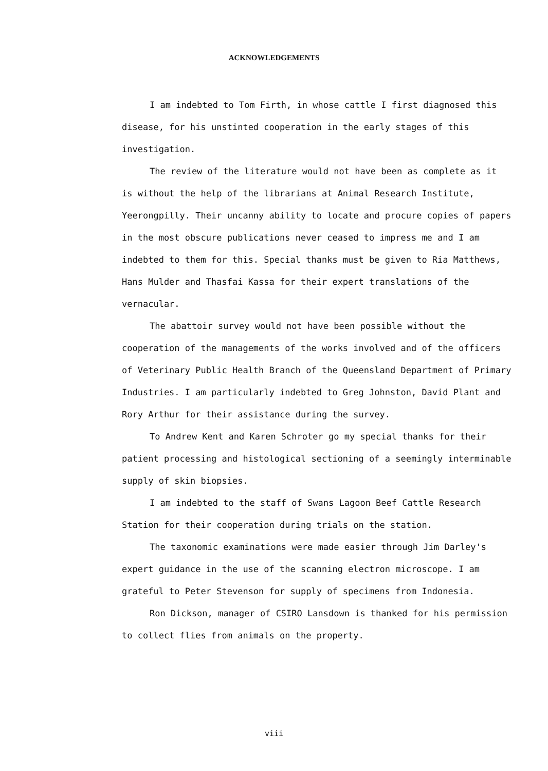ACKNOWLEDGEMENTS
I am indebted to Tom Firth, in whose cattle I first diagnosed this disease, for his unstinted cooperation in the early stages of this investigation.
The review of the literature would not have been as complete as it is without the help of the librarians at Animal Research Institute, Yeerongpilly. Their uncanny ability to locate and procure copies of papers in the most obscure publications never ceased to impress me and I am indebted to them for this. Special thanks must be given to Ria Matthews, Hans Mulder and Thasfai Kassa for their expert translations of the vernacular.
The abattoir survey would not have been possible without the cooperation of the managements of the works involved and of the officers of Veterinary Public Health Branch of the Queensland Department of Primary Industries. I am particularly indebted to Greg Johnston, David Plant and Rory Arthur for their assistance during the survey.
To Andrew Kent and Karen Schroter go my special thanks for their patient processing and histological sectioning of a seemingly interminable supply of skin biopsies.
I am indebted to the staff of Swans Lagoon Beef Cattle Research Station for their cooperation during trials on the station.
The taxonomic examinations were made easier through Jim Darley's expert guidance in the use of the scanning electron microscope. I am grateful to Peter Stevenson for supply of specimens from Indonesia.
Ron Dickson, manager of CSIRO Lansdown is thanked for his permission to collect flies from animals on the property.
viii